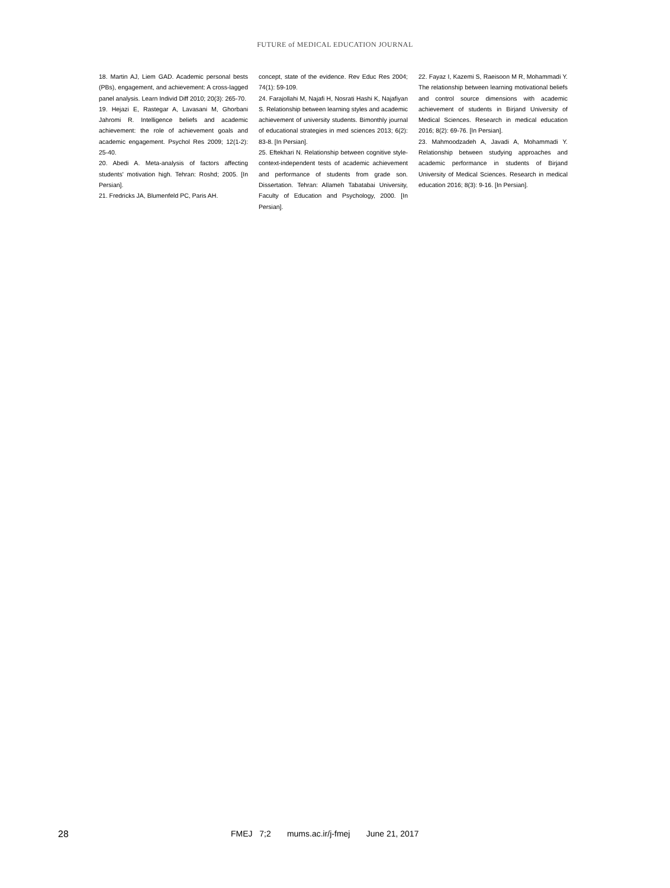FUTURE of MEDICAL EDUCATION JOURNAL
18. Martin AJ, Liem GAD. Academic personal bests (PBs), engagement, and achievement: A cross-lagged panel analysis. Learn Individ Diff 2010; 20(3): 265-70.
19. Hejazi E, Rastegar A, Lavasani M, Ghorbani Jahromi R. Intelligence beliefs and academic achievement: the role of achievement goals and academic engagement. Psychol Res 2009; 12(1-2): 25-40.
20. Abedi A. Meta-analysis of factors affecting students' motivation high. Tehran: Roshd; 2005. [In Persian].
21. Fredricks JA, Blumenfeld PC, Paris AH.
concept, state of the evidence. Rev Educ Res 2004; 74(1): 59-109.
24. Farajollahi M, Najafi H, Nosrati Hashi K, Najafiyan S. Relationship between learning styles and academic achievement of university students. Bimonthly journal of educational strategies in med sciences 2013; 6(2): 83-8. [In Persian].
25. Eftekhari N. Relationship between cognitive style-context-independent tests of academic achievement and performance of students from grade son. Dissertation. Tehran: Allameh Tabatabai University, Faculty of Education and Psychology, 2000. [In Persian].
22. Fayaz I, Kazemi S, Raeisoon M R, Mohammadi Y. The relationship between learning motivational beliefs and control source dimensions with academic achievement of students in Birjand University of Medical Sciences. Research in medical education 2016; 8(2): 69-76. [In Persian].
23. Mahmoodzadeh A, Javadi A, Mohammadi Y. Relationship between studying approaches and academic performance in students of Birjand University of Medical Sciences. Research in medical education 2016; 8(3): 9-16. [In Persian].
28 FMEJ 7;2 mums.ac.ir/j-fmej June 21, 2017